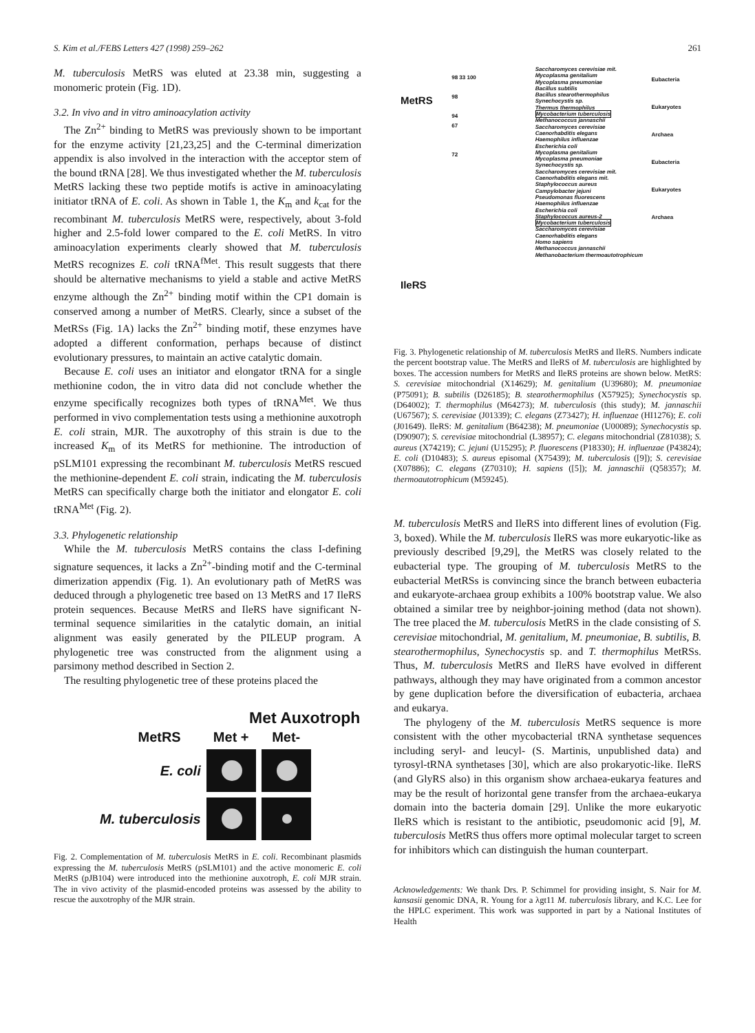S. Kim et al./FEBS Letters 427 (1998) 259–262 261
M. tuberculosis MetRS was eluted at 23.38 min, suggesting a monomeric protein (Fig. 1D).
3.2. In vivo and in vitro aminoacylation activity
The Zn<sup>2+</sup> binding to MetRS was previously shown to be important for the enzyme activity [21,23,25] and the C-terminal dimerization appendix is also involved in the interaction with the acceptor stem of the bound tRNA [28]. We thus investigated whether the M. tuberculosis MetRS lacking these two peptide motifs is active in aminoacylating initiator tRNA of E. coli. As shown in Table 1, the K<sub>m</sub> and k<sub>cat</sub> for the recombinant M. tuberculosis MetRS were, respectively, about 3-fold higher and 2.5-fold lower compared to the E. coli MetRS. In vitro aminoacylation experiments clearly showed that M. tuberculosis MetRS recognizes E. coli tRNA<sup>fMet</sup>. This result suggests that there should be alternative mechanisms to yield a stable and active MetRS enzyme although the Zn<sup>2+</sup> binding motif within the CP1 domain is conserved among a number of MetRS. Clearly, since a subset of the MetRSs (Fig. 1A) lacks the Zn<sup>2+</sup> binding motif, these enzymes have adopted a different conformation, perhaps because of distinct evolutionary pressures, to maintain an active catalytic domain.
Because E. coli uses an initiator and elongator tRNA for a single methionine codon, the in vitro data did not conclude whether the enzyme specifically recognizes both types of tRNA<sup>Met</sup>. We thus performed in vivo complementation tests using a methionine auxotroph E. coli strain, MJR. The auxotrophy of this strain is due to the increased K<sub>m</sub> of its MetRS for methionine. The introduction of pSLM101 expressing the recombinant M. tuberculosis MetRS rescued the methionine-dependent E. coli strain, indicating the M. tuberculosis MetRS can specifically charge both the initiator and elongator E. coli tRNA<sup>Met</sup> (Fig. 2).
3.3. Phylogenetic relationship
While the M. tuberculosis MetRS contains the class I-defining signature sequences, it lacks a Zn<sup>2+</sup>-binding motif and the C-terminal dimerization appendix (Fig. 1). An evolutionary path of MetRS was deduced through a phylogenetic tree based on 13 MetRS and 17 IleRS protein sequences. Because MetRS and IleRS have significant N-terminal sequence similarities in the catalytic domain, an initial alignment was easily generated by the PILEUP program. A phylogenetic tree was constructed from the alignment using a parsimony method described in Section 2.
The resulting phylogenetic tree of these proteins placed the
Met Auxotroph
| MetRS | Met + | Met- |
| E. coli | | |
| M. tuberculosis | | |
Fig. 2. Complementation of M. tuberculosis MetRS in E. coli. Recombinant plasmids expressing the M. tuberculosis MetRS (pSLM101) and the active monomeric E. coli MetRS (pJB104) were introduced into the methionine auxotroph, E. coli MJR strain. The in vivo activity of the plasmid-encoded proteins was assessed by the ability to rescue the auxotrophy of the MJR strain.
MetRS
IleRS
98 33 100
98
94
67
72
Saccharomyces cerevisiae mit.
Mycoplasma genitalium
Mycoplasma pneumoniae
Bacillus subtilis
Bacillus stearothermophilus
Synechocystis sp.
Thermus thermophilus
Mycobacterium tuberculosis
Methanococcus jannaschii
Saccharomyces cerevisiae
Caenorhabditis elegans
Haemophilus influenzae
Escherichia coli
Mycoplasma genitalium
Mycoplasma pneumoniae
Synechocystis sp.
Saccharomyces cerevisiae mit.
Caenorhabditis elegans mit.
Staphylococcus aureus
Campylobacter jejuni
Pseudomonas fluorescens
Haemophilus influenzae
Escherichia coli
Staphylococcus aureus-2
Mycobacterium tuberculosis
Saccharomyces cerevisiae
Caenorhabditis elegans
Homo sapiens
Methanococcus jannaschii
Methanobacterium thermoautotrophicum
Eubacteria
Eukaryotes Archaea
Eubacteria
Eukaryotes Archaea
Fig. 3. Phylogenetic relationship of M. tuberculosis MetRS and IleRS. Numbers indicate the percent bootstrap value. The MetRS and IleRS of M. tuberculosis are highlighted by boxes. The accession numbers for MetRS and IleRS proteins are shown below. MetRS: S. cerevisiae mitochondrial (X14629); M. genitalium (U39680); M. pneumoniae (P75091); B. subtilis (D26185); B. stearothermophilus (X57925); Synechocystis sp. (D64002); T. thermophilus (M64273); M. tuberculosis (this study); M. jannaschii (U67567); S. cerevisiae (J01339); C. elegans (Z73427); H. influenzae (HI1276); E. coli (J01649). IleRS: M. genitalium (B64238); M. pneumoniae (U00089); Synechocystis sp. (D90907); S. cerevisiae mitochondrial (L38957); C. elegans mitochondrial (Z81038); S. aureus (X74219); C. jejuni (U15295); P. fluorescens (P18330); H. influenzae (P43824); E. coli (D10483); S. aureus episomal (X75439); M. tuberculosis ([9]); S. cerevisiae (X07886); C. elegans (Z70310); H. sapiens ([5]); M. jannaschii (Q58357); M. thermoautotrophicum (M59245).
M. tuberculosis MetRS and IleRS into different lines of evolution (Fig. 3, boxed). While the M. tuberculosis IleRS was more eukaryotic-like as previously described [9,29], the MetRS was closely related to the eubacterial type. The grouping of M. tuberculosis MetRS to the eubacterial MetRSs is convincing since the branch between eubacteria and eukaryote-archaea group exhibits a 100% bootstrap value. We also obtained a similar tree by neighbor-joining method (data not shown). The tree placed the M. tuberculosis MetRS in the clade consisting of S. cerevisiae mitochondrial, M. genitalium, M. pneumoniae, B. subtilis, B. stearothermophilus, Synechocystis sp. and T. thermophilus MetRSs. Thus, M. tuberculosis MetRS and IleRS have evolved in different pathways, although they may have originated from a common ancestor by gene duplication before the diversification of eubacteria, archaea and eukarya.
The phylogeny of the M. tuberculosis MetRS sequence is more consistent with the other mycobacterial tRNA synthetase sequences including seryl- and leucyl- (S. Martinis, unpublished data) and tyrosyl-tRNA synthetases [30], which are also prokaryotic-like. IleRS (and GlyRS also) in this organism show archaea-eukarya features and may be the result of horizontal gene transfer from the archaea-eukarya domain into the bacteria domain [29]. Unlike the more eukaryotic IleRS which is resistant to the antibiotic, pseudomonic acid [9], M. tuberculosis MetRS thus offers more optimal molecular target to screen for inhibitors which can distinguish the human counterpart.
Acknowledgements: We thank Drs. P. Schimmel for providing insight, S. Nair for M. kansasii genomic DNA, R. Young for a λgt11 M. tuberculosis library, and K.C. Lee for the HPLC experiment. This work was supported in part by a National Institutes of Health